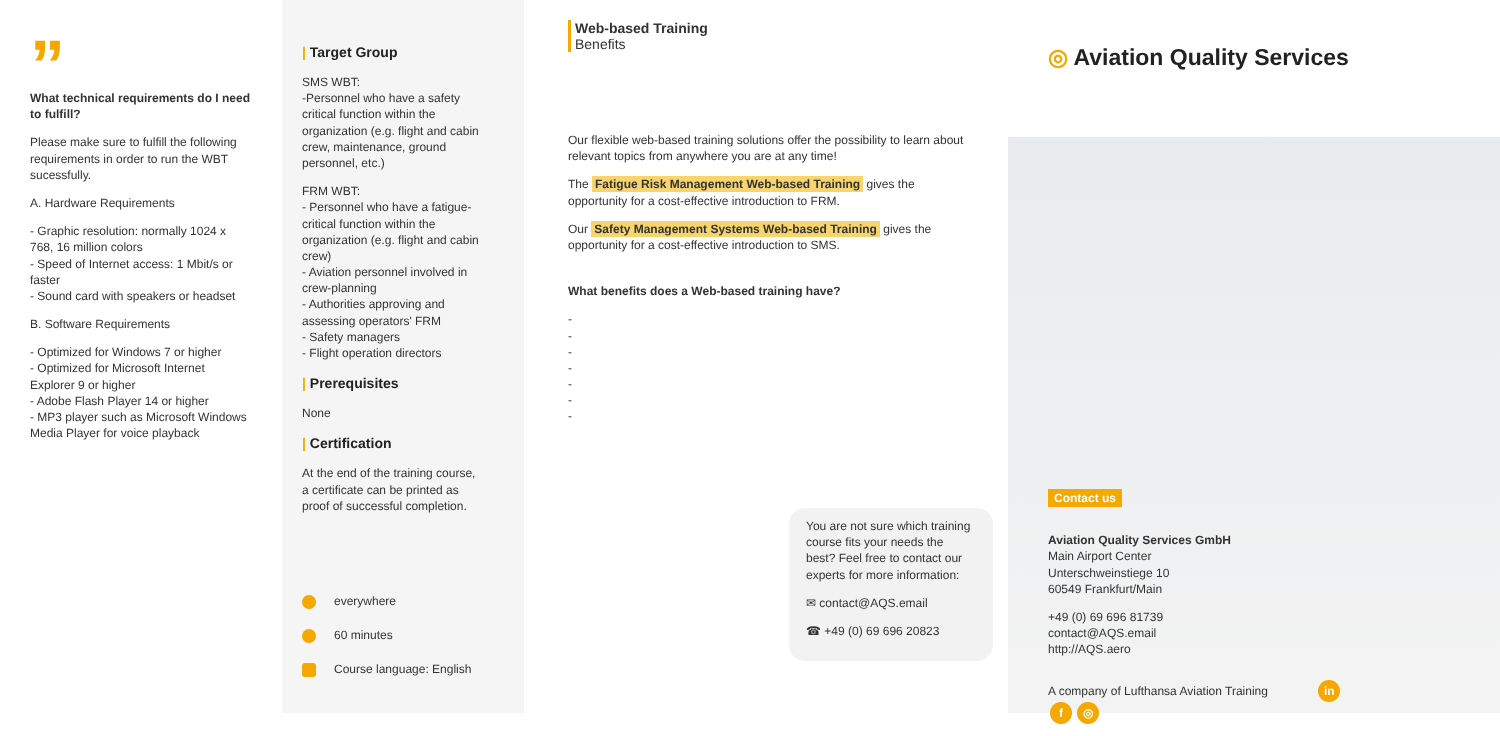”
What technical requirements do I need to fulfill?
Please make sure to fulfill the following requirements in order to run the WBT sucessfully.
A. Hardware Requirements
- Graphic resolution: normally 1024 x 768, 16 million colors
- Speed of Internet access: 1 Mbit/s or faster
- Sound card with speakers or headset
B. Software Requirements
- Optimized for Windows 7 or higher
- Optimized for Microsoft Internet Explorer 9 or higher
- Adobe Flash Player 14 or higher
- MP3 player such as Microsoft Windows Media Player for voice playback
| Target Group
SMS WBT:
-Personnel who have a safety critical function within the organization (e.g. flight and cabin crew, maintenance, ground personnel, etc.)
FRM WBT:
- Personnel who have a fatigue-critical function within the organization (e.g. flight and cabin crew)
- Aviation personnel involved in crew-planning
- Authorities approving and assessing operators' FRM
- Safety managers
- Flight operation directors
| Prerequisites
None
| Certification
At the end of the training course, a certificate can be printed as proof of successful completion.
everywhere
60 minutes
Course language: English
Web-based Training
Benefits
Our flexible web-based training solutions offer the possibility to learn about relevant topics from anywhere you are at any time!
The Fatigue Risk Management Web-based Training gives the opportunity for a cost-effective introduction to FRM.
Our Safety Management Systems Web-based Training gives the opportunity for a cost-effective introduction to SMS.
What benefits does a Web-based training have?
-
-
-
-
-
-
-
You are not sure which training course fits your needs the best? Feel free to contact our experts for more information:
✉ contact@AQS.email
☎ +49 (0) 69 696 20823
◎ Aviation Quality Services
Contact us
Aviation Quality Services GmbH
Main Airport Center
Unterschweinstiege 10
60549 Frankfurt/Main
+49 (0) 69 696 81739
contact@AQS.email
http://AQS.aero
A company of Lufthansa Aviation Training in f ◎